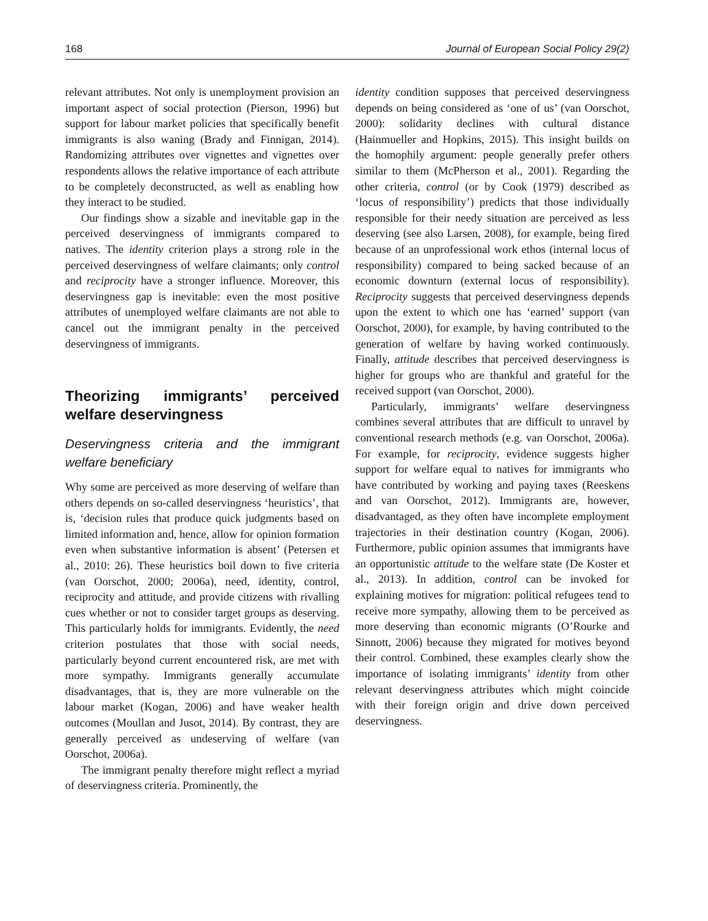168 Journal of European Social Policy 29(2)
relevant attributes. Not only is unemployment provision an important aspect of social protection (Pierson, 1996) but support for labour market policies that specifically benefit immigrants is also waning (Brady and Finnigan, 2014). Randomizing attributes over vignettes and vignettes over respondents allows the relative importance of each attribute to be completely deconstructed, as well as enabling how they interact to be studied.
Our findings show a sizable and inevitable gap in the perceived deservingness of immigrants compared to natives. The identity criterion plays a strong role in the perceived deservingness of welfare claimants; only control and reciprocity have a stronger influence. Moreover, this deservingness gap is inevitable: even the most positive attributes of unemployed welfare claimants are not able to cancel out the immigrant penalty in the perceived deservingness of immigrants.
Theorizing immigrants’ perceived welfare deservingness
Deservingness criteria and the immigrant welfare beneficiary
Why some are perceived as more deserving of welfare than others depends on so-called deservingness ‘heuristics’, that is, ‘decision rules that produce quick judgments based on limited information and, hence, allow for opinion formation even when substantive information is absent’ (Petersen et al., 2010: 26). These heuristics boil down to five criteria (van Oorschot, 2000; 2006a), need, identity, control, reciprocity and attitude, and provide citizens with rivalling cues whether or not to consider target groups as deserving. This particularly holds for immigrants. Evidently, the need criterion postulates that those with social needs, particularly beyond current encountered risk, are met with more sympathy. Immigrants generally accumulate disadvantages, that is, they are more vulnerable on the labour market (Kogan, 2006) and have weaker health outcomes (Moullan and Jusot, 2014). By contrast, they are generally perceived as undeserving of welfare (van Oorschot, 2006a).
The immigrant penalty therefore might reflect a myriad of deservingness criteria. Prominently, the
identity condition supposes that perceived deservingness depends on being considered as ‘one of us’ (van Oorschot, 2000): solidarity declines with cultural distance (Hainmueller and Hopkins, 2015). This insight builds on the homophily argument: people generally prefer others similar to them (McPherson et al., 2001). Regarding the other criteria, control (or by Cook (1979) described as ‘locus of responsibility’) predicts that those individually responsible for their needy situation are perceived as less deserving (see also Larsen, 2008), for example, being fired because of an unprofessional work ethos (internal locus of responsibility) compared to being sacked because of an economic downturn (external locus of responsibility). Reciprocity suggests that perceived deservingness depends upon the extent to which one has ‘earned’ support (van Oorschot, 2000), for example, by having contributed to the generation of welfare by having worked continuously. Finally, attitude describes that perceived deservingness is higher for groups who are thankful and grateful for the received support (van Oorschot, 2000).
Particularly, immigrants’ welfare deservingness combines several attributes that are difficult to unravel by conventional research methods (e.g. van Oorschot, 2006a). For example, for reciprocity, evidence suggests higher support for welfare equal to natives for immigrants who have contributed by working and paying taxes (Reeskens and van Oorschot, 2012). Immigrants are, however, disadvantaged, as they often have incomplete employment trajectories in their destination country (Kogan, 2006). Furthermore, public opinion assumes that immigrants have an opportunistic attitude to the welfare state (De Koster et al., 2013). In addition, control can be invoked for explaining motives for migration: political refugees tend to receive more sympathy, allowing them to be perceived as more deserving than economic migrants (O’Rourke and Sinnott, 2006) because they migrated for motives beyond their control. Combined, these examples clearly show the importance of isolating immigrants’ identity from other relevant deservingness attributes which might coincide with their foreign origin and drive down perceived deservingness.